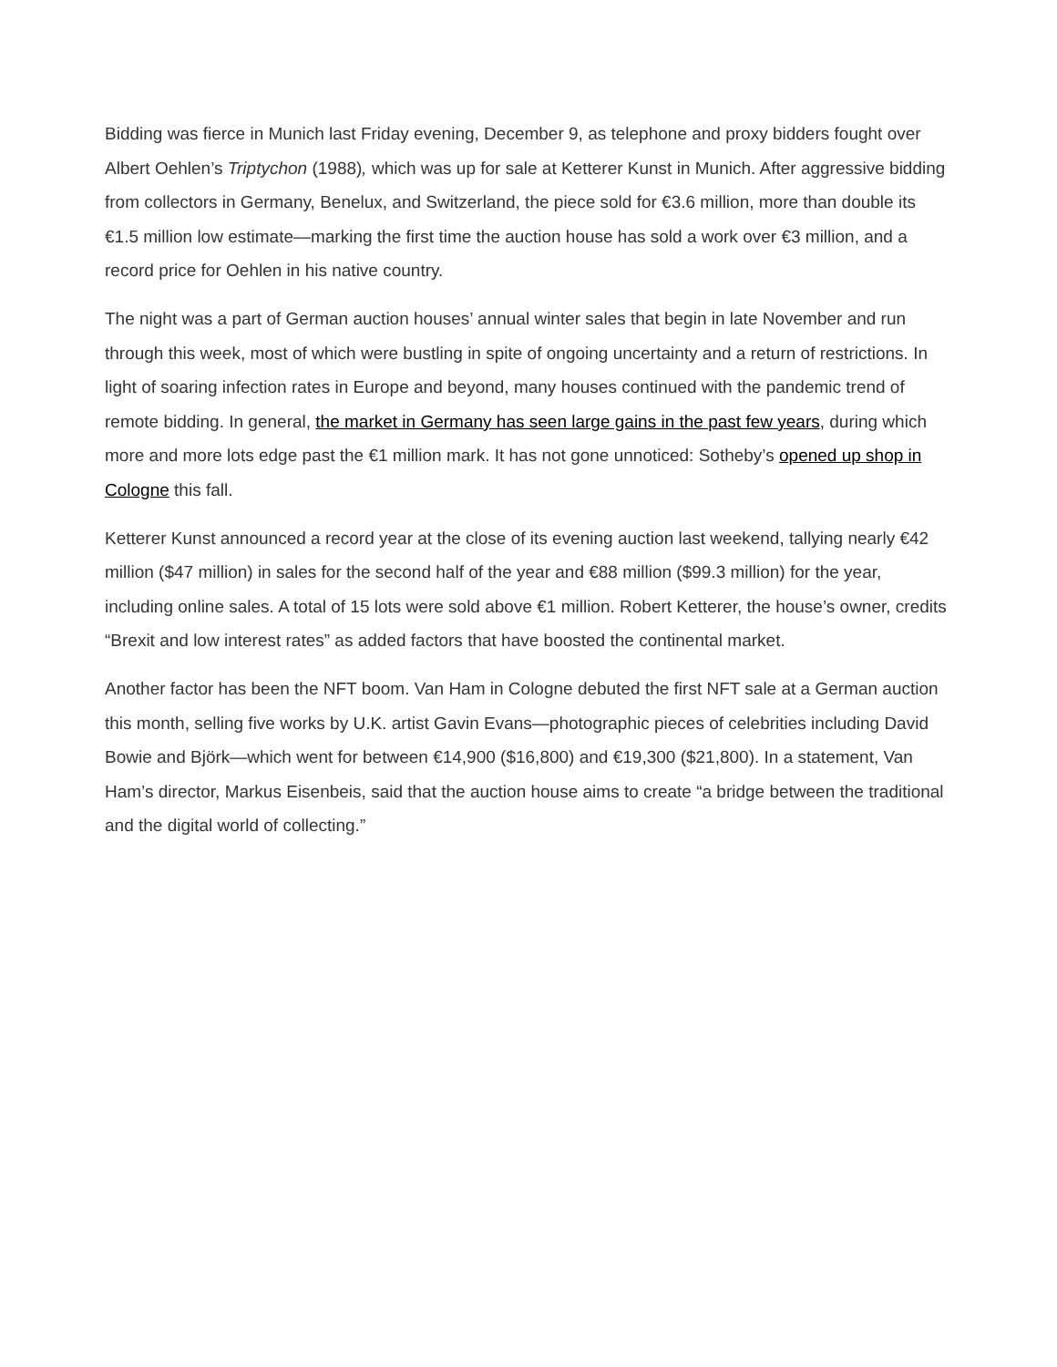Bidding was fierce in Munich last Friday evening, December 9, as telephone and proxy bidders fought over Albert Oehlen’s Triptychon (1988), which was up for sale at Ketterer Kunst in Munich. After aggressive bidding from collectors in Germany, Benelux, and Switzerland, the piece sold for €3.6 million, more than double its €1.5 million low estimate—marking the first time the auction house has sold a work over €3 million, and a record price for Oehlen in his native country.
The night was a part of German auction houses’ annual winter sales that begin in late November and run through this week, most of which were bustling in spite of ongoing uncertainty and a return of restrictions. In light of soaring infection rates in Europe and beyond, many houses continued with the pandemic trend of remote bidding. In general, the market in Germany has seen large gains in the past few years, during which more and more lots edge past the €1 million mark. It has not gone unnoticed: Sotheby’s opened up shop in Cologne this fall.
Ketterer Kunst announced a record year at the close of its evening auction last weekend, tallying nearly €42 million ($47 million) in sales for the second half of the year and €88 million ($99.3 million) for the year, including online sales. A total of 15 lots were sold above €1 million. Robert Ketterer, the house’s owner, credits “Brexit and low interest rates” as added factors that have boosted the continental market.
Another factor has been the NFT boom. Van Ham in Cologne debuted the first NFT sale at a German auction this month, selling five works by U.K. artist Gavin Evans—photographic pieces of celebrities including David Bowie and Björk—which went for between €14,900 ($16,800) and €19,300 ($21,800). In a statement, Van Ham’s director, Markus Eisenbeis, said that the auction house aims to create “a bridge between the traditional and the digital world of collecting.”